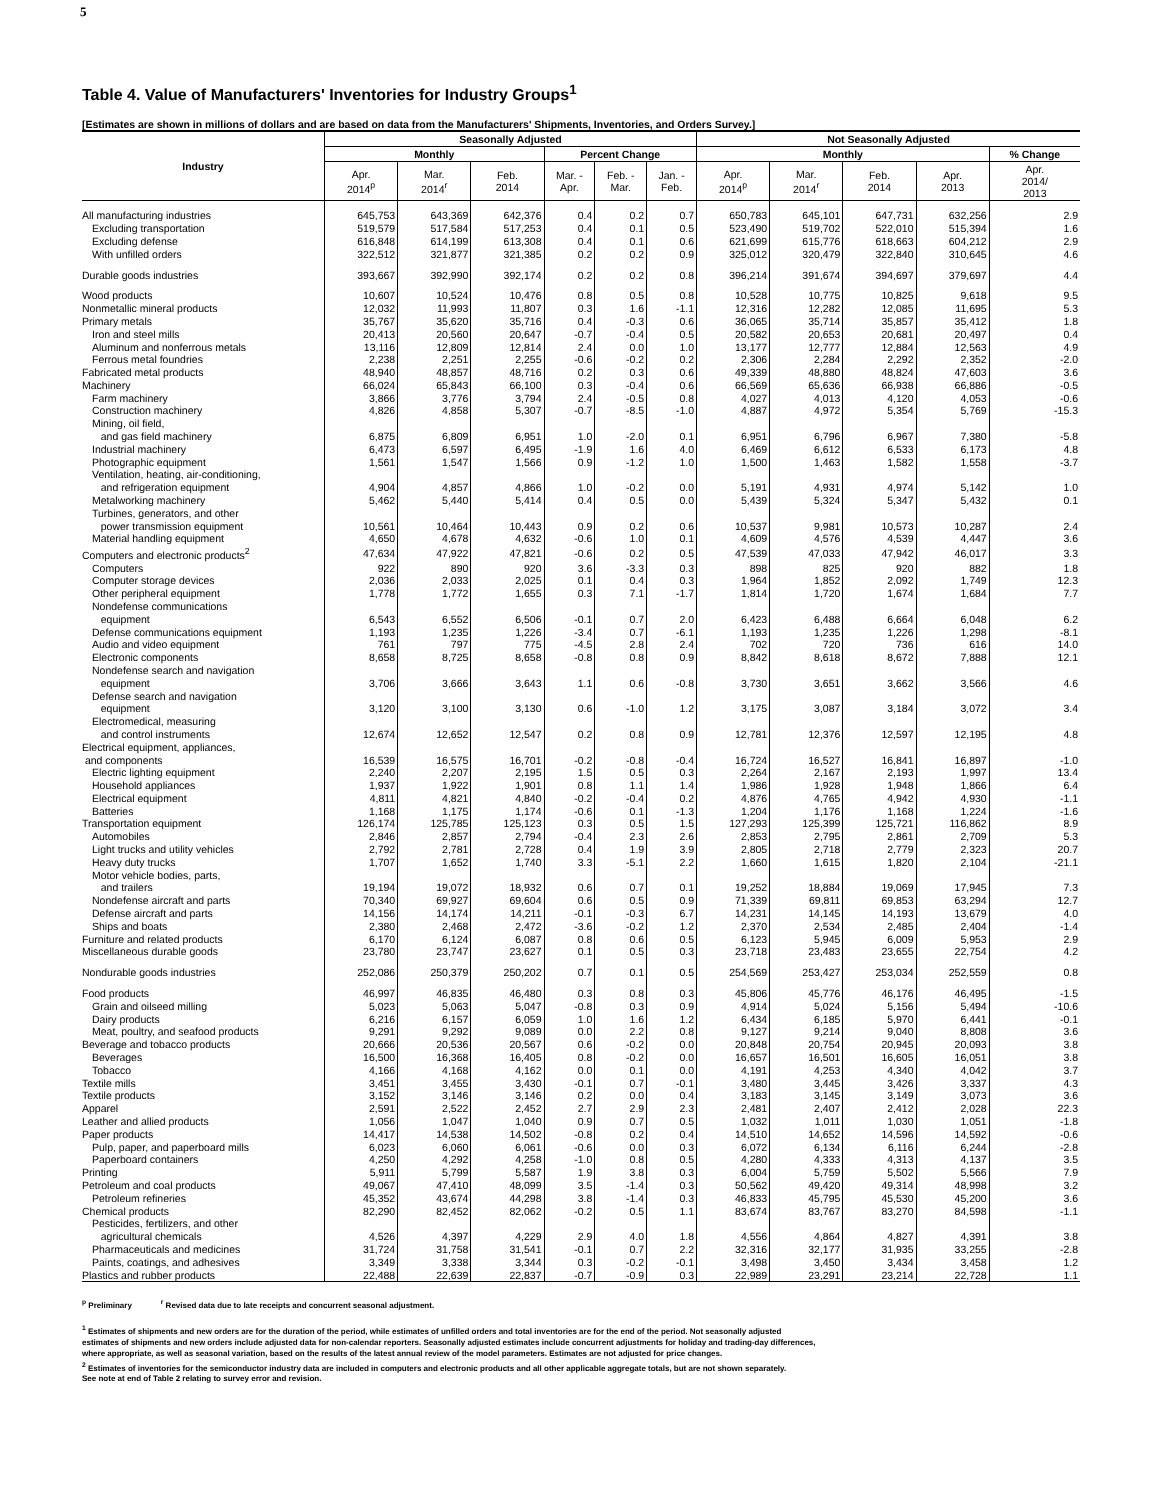5
Table 4. Value of Manufacturers' Inventories for Industry Groups<sup>1</sup>
[Estimates are shown in millions of dollars and are based on data from the Manufacturers' Shipments, Inventories, and Orders Survey.]
| Industry | Seasonally Adjusted | | | | | | Not Seasonally Adjusted | | | | |
| --- | --- | --- | --- | --- | --- | --- | --- | --- | --- | --- | --- |
| | Monthly | | | Percent Change | | | Monthly | | | | % Change |
| | Apr. 2014<sup>p</sup> | Mar. 2014<sup>r</sup> | Feb. 2014 | Mar. - Apr. | Feb. - Mar. | Jan. - Feb. | Apr. 2014<sup>p</sup> | Mar. 2014<sup>r</sup> | Feb. 2014 | Apr. 2013 | Apr. 2014/ 2013 |
| All manufacturing industries | 645,753 | 643,369 | 642,376 | 0.4 | 0.2 | 0.7 | 650,783 | 645,101 | 647,731 | 632,256 | 2.9 |
| Excluding transportation | 519,579 | 517,584 | 517,253 | 0.4 | 0.1 | 0.5 | 523,490 | 519,702 | 522,010 | 515,394 | 1.6 |
| Excluding defense | 616,848 | 614,199 | 613,308 | 0.4 | 0.1 | 0.6 | 621,699 | 615,776 | 618,663 | 604,212 | 2.9 |
| With unfilled orders | 322,512 | 321,877 | 321,385 | 0.2 | 0.2 | 0.9 | 325,012 | 320,479 | 322,840 | 310,645 | 4.6 |
| Durable goods industries | 393,667 | 392,990 | 392,174 | 0.2 | 0.2 | 0.8 | 396,214 | 391,674 | 394,697 | 379,697 | 4.4 |
| Wood products | 10,607 | 10,524 | 10,476 | 0.8 | 0.5 | 0.8 | 10,528 | 10,775 | 10,825 | 9,618 | 9.5 |
| Nonmetallic mineral products | 12,032 | 11,993 | 11,807 | 0.3 | 1.6 | -1.1 | 12,316 | 12,282 | 12,085 | 11,695 | 5.3 |
| Primary metals | 35,767 | 35,620 | 35,716 | 0.4 | -0.3 | 0.6 | 36,065 | 35,714 | 35,857 | 35,412 | 1.8 |
| Iron and steel mills | 20,413 | 20,560 | 20,647 | -0.7 | -0.4 | 0.5 | 20,582 | 20,653 | 20,681 | 20,497 | 0.4 |
| Aluminum and nonferrous metals | 13,116 | 12,809 | 12,814 | 2.4 | 0.0 | 1.0 | 13,177 | 12,777 | 12,884 | 12,563 | 4.9 |
| Ferrous metal foundries | 2,238 | 2,251 | 2,255 | -0.6 | -0.2 | 0.2 | 2,306 | 2,284 | 2,292 | 2,352 | -2.0 |
| Fabricated metal products | 48,940 | 48,857 | 48,716 | 0.2 | 0.3 | 0.6 | 49,339 | 48,880 | 48,824 | 47,603 | 3.6 |
| Machinery | 66,024 | 65,843 | 66,100 | 0.3 | -0.4 | 0.6 | 66,569 | 65,636 | 66,938 | 66,886 | -0.5 |
| Farm machinery | 3,866 | 3,776 | 3,794 | 2.4 | -0.5 | 0.8 | 4,027 | 4,013 | 4,120 | 4,053 | -0.6 |
| Construction machinery | 4,826 | 4,858 | 5,307 | -0.7 | -8.5 | -1.0 | 4,887 | 4,972 | 5,354 | 5,769 | -15.3 |
| Mining, oil field, and gas field machinery | 6,875 | 6,809 | 6,951 | 1.0 | -2.0 | 0.1 | 6,951 | 6,796 | 6,967 | 7,380 | -5.8 |
| Industrial machinery | 6,473 | 6,597 | 6,495 | -1.9 | 1.6 | 4.0 | 6,469 | 6,612 | 6,533 | 6,173 | 4.8 |
| Photographic equipment | 1,561 | 1,547 | 1,566 | 0.9 | -1.2 | 1.0 | 1,500 | 1,463 | 1,582 | 1,558 | -3.7 |
| Ventilation, heating, air-conditioning, and refrigeration equipment | 4,904 | 4,857 | 4,866 | 1.0 | -0.2 | 0.0 | 5,191 | 4,931 | 4,974 | 5,142 | 1.0 |
| Metalworking machinery | 5,462 | 5,440 | 5,414 | 0.4 | 0.5 | 0.0 | 5,439 | 5,324 | 5,347 | 5,432 | 0.1 |
| Turbines, generators, and other power transmission equipment | 10,561 | 10,464 | 10,443 | 0.9 | 0.2 | 0.6 | 10,537 | 9,981 | 10,573 | 10,287 | 2.4 |
| Material handling equipment | 4,650 | 4,678 | 4,632 | -0.6 | 1.0 | 0.1 | 4,609 | 4,576 | 4,539 | 4,447 | 3.6 |
| Computers and electronic products<sup>2</sup> | 47,634 | 47,922 | 47,821 | -0.6 | 0.2 | 0.5 | 47,539 | 47,033 | 47,942 | 46,017 | 3.3 |
| Computers | 922 | 890 | 920 | 3.6 | -3.3 | 0.3 | 898 | 825 | 920 | 882 | 1.8 |
| Computer storage devices | 2,036 | 2,033 | 2,025 | 0.1 | 0.4 | 0.3 | 1,964 | 1,852 | 2,092 | 1,749 | 12.3 |
| Other peripheral equipment | 1,778 | 1,772 | 1,655 | 0.3 | 7.1 | -1.7 | 1,814 | 1,720 | 1,674 | 1,684 | 7.7 |
| Nondefense communications equipment | 6,543 | 6,552 | 6,506 | -0.1 | 0.7 | 2.0 | 6,423 | 6,488 | 6,664 | 6,048 | 6.2 |
| Defense communications equipment | 1,193 | 1,235 | 1,226 | -3.4 | 0.7 | -6.1 | 1,193 | 1,235 | 1,226 | 1,298 | -8.1 |
| Audio and video equipment | 761 | 797 | 775 | -4.5 | 2.8 | 2.4 | 702 | 720 | 736 | 616 | 14.0 |
| Electronic components | 8,658 | 8,725 | 8,658 | -0.8 | 0.8 | 0.9 | 8,842 | 8,618 | 8,672 | 7,888 | 12.1 |
| Nondefense search and navigation equipment | 3,706 | 3,666 | 3,643 | 1.1 | 0.6 | -0.8 | 3,730 | 3,651 | 3,662 | 3,566 | 4.6 |
| Defense search and navigation equipment | 3,120 | 3,100 | 3,130 | 0.6 | -1.0 | 1.2 | 3,175 | 3,087 | 3,184 | 3,072 | 3.4 |
| Electromedical, measuring and control instruments | 12,674 | 12,652 | 12,547 | 0.2 | 0.8 | 0.9 | 12,781 | 12,376 | 12,597 | 12,195 | 4.8 |
| Electrical equipment, appliances, and components | 16,539 | 16,575 | 16,701 | -0.2 | -0.8 | -0.4 | 16,724 | 16,527 | 16,841 | 16,897 | -1.0 |
| Electric lighting equipment | 2,240 | 2,207 | 2,195 | 1.5 | 0.5 | 0.3 | 2,264 | 2,167 | 2,193 | 1,997 | 13.4 |
| Household appliances | 1,937 | 1,922 | 1,901 | 0.8 | 1.1 | 1.4 | 1,986 | 1,928 | 1,948 | 1,866 | 6.4 |
| Electrical equipment | 4,811 | 4,821 | 4,840 | -0.2 | -0.4 | 0.2 | 4,876 | 4,765 | 4,942 | 4,930 | -1.1 |
| Batteries | 1,168 | 1,175 | 1,174 | -0.6 | 0.1 | -1.3 | 1,204 | 1,176 | 1,168 | 1,224 | -1.6 |
| Transportation equipment | 126,174 | 125,785 | 125,123 | 0.3 | 0.5 | 1.5 | 127,293 | 125,399 | 125,721 | 116,862 | 8.9 |
| Automobiles | 2,846 | 2,857 | 2,794 | -0.4 | 2.3 | 2.6 | 2,853 | 2,795 | 2,861 | 2,709 | 5.3 |
| Light trucks and utility vehicles | 2,792 | 2,781 | 2,728 | 0.4 | 1.9 | 3.9 | 2,805 | 2,718 | 2,779 | 2,323 | 20.7 |
| Heavy duty trucks | 1,707 | 1,652 | 1,740 | 3.3 | -5.1 | 2.2 | 1,660 | 1,615 | 1,820 | 2,104 | -21.1 |
| Motor vehicle bodies, parts, and trailers | 19,194 | 19,072 | 18,932 | 0.6 | 0.7 | 0.1 | 19,252 | 18,884 | 19,069 | 17,945 | 7.3 |
| Nondefense aircraft and parts | 70,340 | 69,927 | 69,604 | 0.6 | 0.5 | 0.9 | 71,339 | 69,811 | 69,853 | 63,294 | 12.7 |
| Defense aircraft and parts | 14,156 | 14,174 | 14,211 | -0.1 | -0.3 | 6.7 | 14,231 | 14,145 | 14,193 | 13,679 | 4.0 |
| Ships and boats | 2,380 | 2,468 | 2,472 | -3.6 | -0.2 | 1.2 | 2,370 | 2,534 | 2,485 | 2,404 | -1.4 |
| Furniture and related products | 6,170 | 6,124 | 6,087 | 0.8 | 0.6 | 0.5 | 6,123 | 5,945 | 6,009 | 5,953 | 2.9 |
| Miscellaneous durable goods | 23,780 | 23,747 | 23,627 | 0.1 | 0.5 | 0.3 | 23,718 | 23,483 | 23,655 | 22,754 | 4.2 |
| Nondurable goods industries | 252,086 | 250,379 | 250,202 | 0.7 | 0.1 | 0.5 | 254,569 | 253,427 | 253,034 | 252,559 | 0.8 |
| Food products | 46,997 | 46,835 | 46,480 | 0.3 | 0.8 | 0.3 | 45,806 | 45,776 | 46,176 | 46,495 | -1.5 |
| Grain and oilseed milling | 5,023 | 5,063 | 5,047 | -0.8 | 0.3 | 0.9 | 4,914 | 5,024 | 5,156 | 5,494 | -10.6 |
| Dairy products | 6,216 | 6,157 | 6,059 | 1.0 | 1.6 | 1.2 | 6,434 | 6,185 | 5,970 | 6,441 | -0.1 |
| Meat, poultry, and seafood products | 9,291 | 9,292 | 9,089 | 0.0 | 2.2 | 0.8 | 9,127 | 9,214 | 9,040 | 8,808 | 3.6 |
| Beverage and tobacco products | 20,666 | 20,536 | 20,567 | 0.6 | -0.2 | 0.0 | 20,848 | 20,754 | 20,945 | 20,093 | 3.8 |
| Beverages | 16,500 | 16,368 | 16,405 | 0.8 | -0.2 | 0.0 | 16,657 | 16,501 | 16,605 | 16,051 | 3.8 |
| Tobacco | 4,166 | 4,168 | 4,162 | 0.0 | 0.1 | 0.0 | 4,191 | 4,253 | 4,340 | 4,042 | 3.7 |
| Textile mills | 3,451 | 3,455 | 3,430 | -0.1 | 0.7 | -0.1 | 3,480 | 3,445 | 3,426 | 3,337 | 4.3 |
| Textile products | 3,152 | 3,146 | 3,146 | 0.2 | 0.0 | 0.4 | 3,183 | 3,145 | 3,149 | 3,073 | 3.6 |
| Apparel | 2,591 | 2,522 | 2,452 | 2.7 | 2.9 | 2.3 | 2,481 | 2,407 | 2,412 | 2,028 | 22.3 |
| Leather and allied products | 1,056 | 1,047 | 1,040 | 0.9 | 0.7 | 0.5 | 1,032 | 1,011 | 1,030 | 1,051 | -1.8 |
| Paper products | 14,417 | 14,538 | 14,502 | -0.8 | 0.2 | 0.4 | 14,510 | 14,652 | 14,596 | 14,592 | -0.6 |
| Pulp, paper, and paperboard mills | 6,023 | 6,060 | 6,061 | -0.6 | 0.0 | 0.3 | 6,072 | 6,134 | 6,116 | 6,244 | -2.8 |
| Paperboard containers | 4,250 | 4,292 | 4,258 | -1.0 | 0.8 | 0.5 | 4,280 | 4,333 | 4,313 | 4,137 | 3.5 |
| Printing | 5,911 | 5,799 | 5,587 | 1.9 | 3.8 | 0.3 | 6,004 | 5,759 | 5,502 | 5,566 | 7.9 |
| Petroleum and coal products | 49,067 | 47,410 | 48,099 | 3.5 | -1.4 | 0.3 | 50,562 | 49,420 | 49,314 | 48,998 | 3.2 |
| Petroleum refineries | 45,352 | 43,674 | 44,298 | 3.8 | -1.4 | 0.3 | 46,833 | 45,795 | 45,530 | 45,200 | 3.6 |
| Chemical products | 82,290 | 82,452 | 82,062 | -0.2 | 0.5 | 1.1 | 83,674 | 83,767 | 83,270 | 84,598 | -1.1 |
| Pesticides, fertilizers, and other agricultural chemicals | 4,526 | 4,397 | 4,229 | 2.9 | 4.0 | 1.8 | 4,556 | 4,864 | 4,827 | 4,391 | 3.8 |
| Pharmaceuticals and medicines | 31,724 | 31,758 | 31,541 | -0.1 | 0.7 | 2.2 | 32,316 | 32,177 | 31,935 | 33,255 | -2.8 |
| Paints, coatings, and adhesives | 3,349 | 3,338 | 3,344 | 0.3 | -0.2 | -0.1 | 3,498 | 3,450 | 3,434 | 3,458 | 1.2 |
| Plastics and rubber products | 22,488 | 22,639 | 22,837 | -0.7 | -0.9 | 0.3 | 22,989 | 23,291 | 23,214 | 22,728 | 1.1 |
<sup>p</sup> Preliminary <sup>r</sup> Revised data due to late receipts and concurrent seasonal adjustment.
<sup>1</sup> Estimates of shipments and new orders are for the duration of the period, while estimates of unfilled orders and total inventories are for the end of the period. Not seasonally adjusted
estimates of shipments and new orders include adjusted data for non-calendar reporters. Seasonally adjusted estimates include concurrent adjustments for holiday and trading-day differences,
where appropriate, as well as seasonal variation, based on the results of the latest annual review of the model parameters. Estimates are not adjusted for price changes.
<sup>2</sup> Estimates of inventories for the semiconductor industry data are included in computers and electronic products and all other applicable aggregate totals, but are not shown separately.
See note at end of Table 2 relating to survey error and revision.